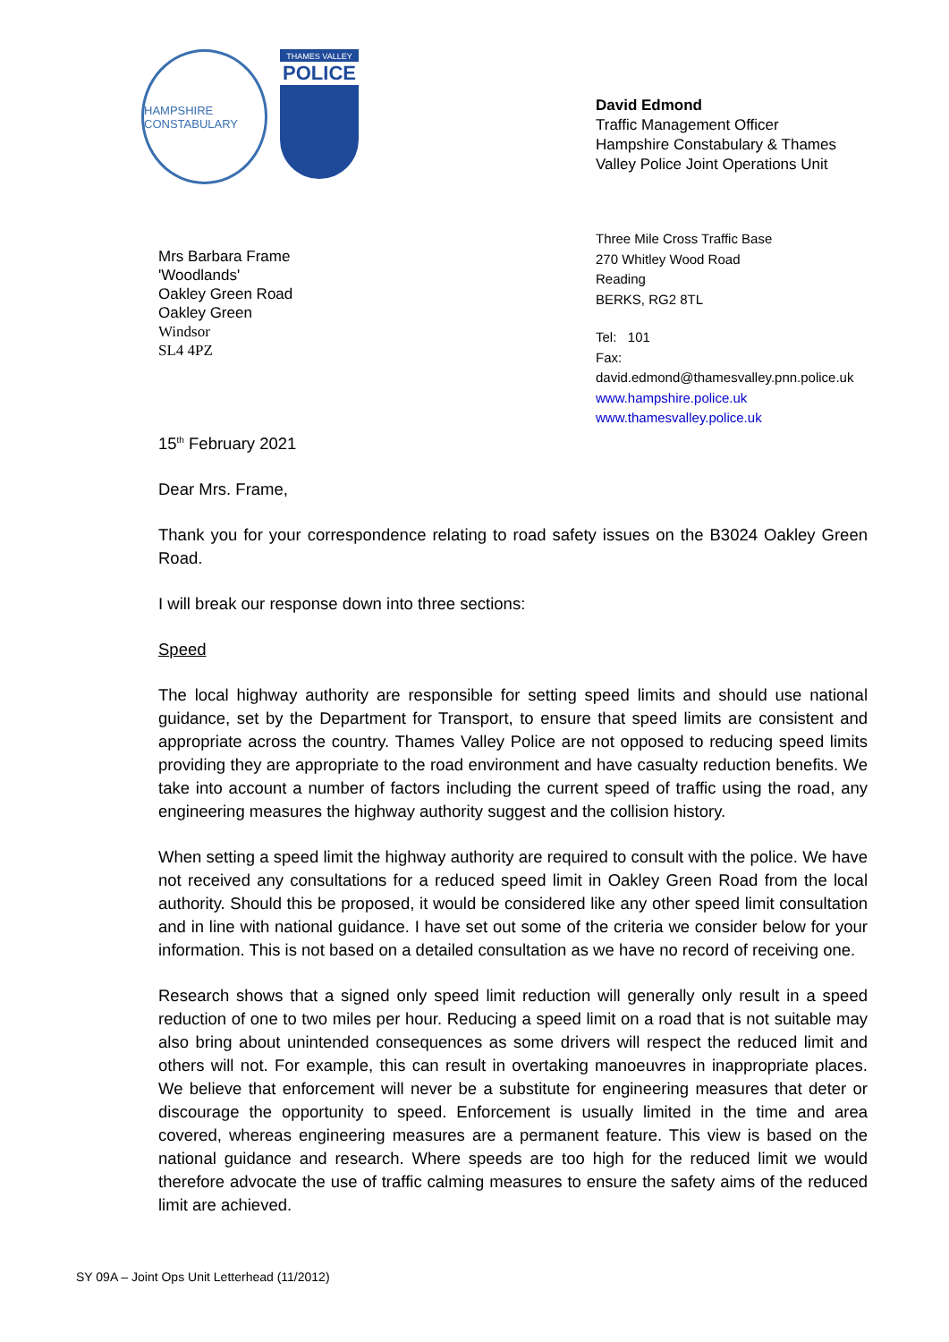HAMPSHIRE CONSTABULARY
THAMES VALLEY
POLICE
David Edmond
Traffic Management Officer
Hampshire Constabulary & Thames
Valley Police Joint Operations Unit
Mrs Barbara Frame
'Woodlands'
Oakley Green Road
Oakley Green
Windsor
SL4 4PZ
Three Mile Cross Traffic Base
270 Whitley Wood Road
Reading
BERKS, RG2 8TL
Tel: 101
Fax:
david.edmond@thamesvalley.pnn.police.uk
www.hampshire.police.uk
www.thamesvalley.police.uk
15<sup>th</sup> February 2021
Dear Mrs. Frame,
Thank you for your correspondence relating to road safety issues on the B3024 Oakley Green Road.
I will break our response down into three sections:
Speed
The local highway authority are responsible for setting speed limits and should use national guidance, set by the Department for Transport, to ensure that speed limits are consistent and appropriate across the country. Thames Valley Police are not opposed to reducing speed limits providing they are appropriate to the road environment and have casualty reduction benefits. We take into account a number of factors including the current speed of traffic using the road, any engineering measures the highway authority suggest and the collision history.
When setting a speed limit the highway authority are required to consult with the police. We have not received any consultations for a reduced speed limit in Oakley Green Road from the local authority. Should this be proposed, it would be considered like any other speed limit consultation and in line with national guidance. I have set out some of the criteria we consider below for your information. This is not based on a detailed consultation as we have no record of receiving one.
Research shows that a signed only speed limit reduction will generally only result in a speed reduction of one to two miles per hour. Reducing a speed limit on a road that is not suitable may also bring about unintended consequences as some drivers will respect the reduced limit and others will not. For example, this can result in overtaking manoeuvres in inappropriate places. We believe that enforcement will never be a substitute for engineering measures that deter or discourage the opportunity to speed. Enforcement is usually limited in the time and area covered, whereas engineering measures are a permanent feature. This view is based on the national guidance and research. Where speeds are too high for the reduced limit we would therefore advocate the use of traffic calming measures to ensure the safety aims of the reduced limit are achieved.
SY 09A – Joint Ops Unit Letterhead (11/2012)